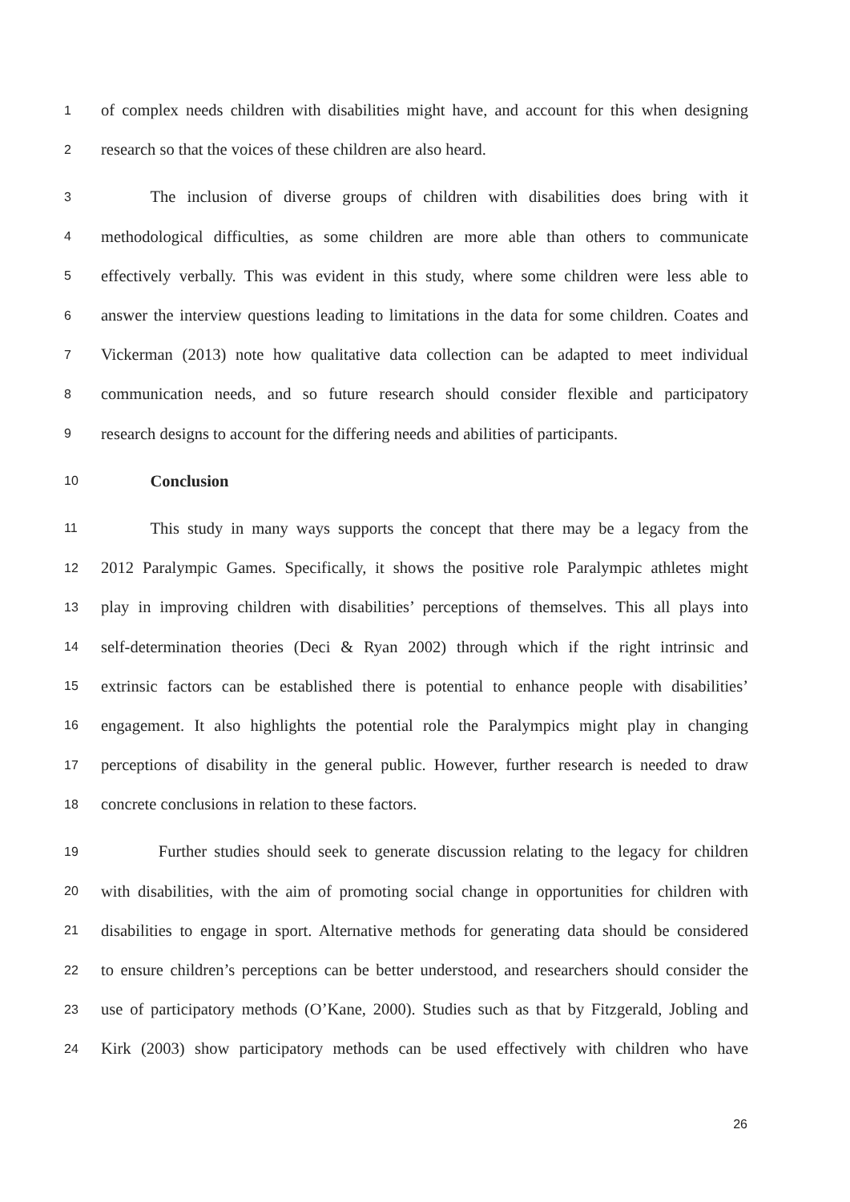1 of complex needs children with disabilities might have, and account for this when designing
2 research so that the voices of these children are also heard.
3   The inclusion of diverse groups of children with disabilities does bring with it
4 methodological difficulties, as some children are more able than others to communicate
5 effectively verbally. This was evident in this study, where some children were less able to
6 answer the interview questions leading to limitations in the data for some children. Coates and
7 Vickerman (2013) note how qualitative data collection can be adapted to meet individual
8 communication needs, and so future research should consider flexible and participatory
9 research designs to account for the differing needs and abilities of participants.
10   Conclusion
11   This study in many ways supports the concept that there may be a legacy from the
12 2012 Paralympic Games. Specifically, it shows the positive role Paralympic athletes might
13 play in improving children with disabilities’ perceptions of themselves. This all plays into
14 self-determination theories (Deci & Ryan 2002) through which if the right intrinsic and
15 extrinsic factors can be established there is potential to enhance people with disabilities’
16 engagement. It also highlights the potential role the Paralympics might play in changing
17 perceptions of disability in the general public. However, further research is needed to draw
18 concrete conclusions in relation to these factors.
19    Further studies should seek to generate discussion relating to the legacy for children
20 with disabilities, with the aim of promoting social change in opportunities for children with
21 disabilities to engage in sport. Alternative methods for generating data should be considered
22 to ensure children’s perceptions can be better understood, and researchers should consider the
23 use of participatory methods (O’Kane, 2000). Studies such as that by Fitzgerald, Jobling and
24 Kirk (2003) show participatory methods can be used effectively with children who have
26